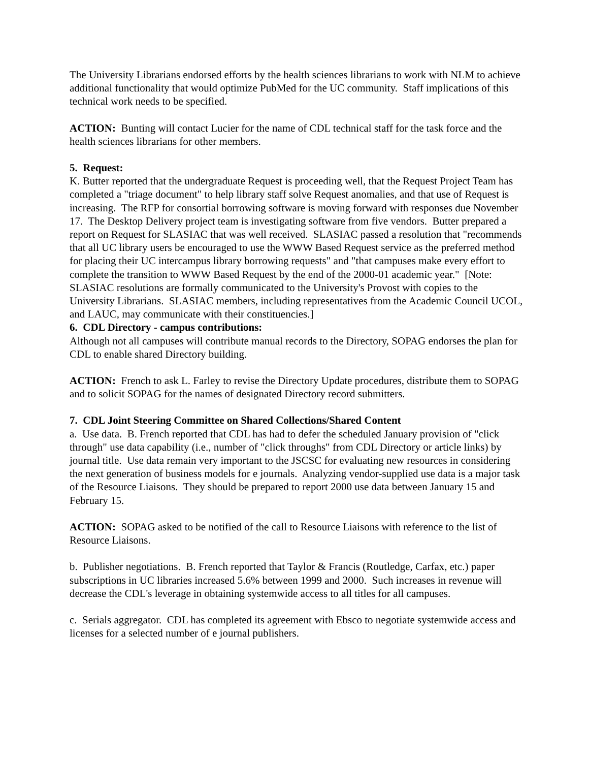The University Librarians endorsed efforts by the health sciences librarians to work with NLM to achieve additional functionality that would optimize PubMed for the UC community. Staff implications of this technical work needs to be specified.
ACTION: Bunting will contact Lucier for the name of CDL technical staff for the task force and the health sciences librarians for other members.
5. Request:
K. Butter reported that the undergraduate Request is proceeding well, that the Request Project Team has completed a "triage document" to help library staff solve Request anomalies, and that use of Request is increasing. The RFP for consortial borrowing software is moving forward with responses due November 17. The Desktop Delivery project team is investigating software from five vendors. Butter prepared a report on Request for SLASIAC that was well received. SLASIAC passed a resolution that "recommends that all UC library users be encouraged to use the WWW Based Request service as the preferred method for placing their UC intercampus library borrowing requests" and "that campuses make every effort to complete the transition to WWW Based Request by the end of the 2000-01 academic year." [Note: SLASIAC resolutions are formally communicated to the University's Provost with copies to the University Librarians. SLASIAC members, including representatives from the Academic Council UCOL, and LAUC, may communicate with their constituencies.]
6. CDL Directory - campus contributions:
Although not all campuses will contribute manual records to the Directory, SOPAG endorses the plan for CDL to enable shared Directory building.
ACTION: French to ask L. Farley to revise the Directory Update procedures, distribute them to SOPAG and to solicit SOPAG for the names of designated Directory record submitters.
7. CDL Joint Steering Committee on Shared Collections/Shared Content
a. Use data. B. French reported that CDL has had to defer the scheduled January provision of "click through" use data capability (i.e., number of "click throughs" from CDL Directory or article links) by journal title. Use data remain very important to the JSCSC for evaluating new resources in considering the next generation of business models for e journals. Analyzing vendor-supplied use data is a major task of the Resource Liaisons. They should be prepared to report 2000 use data between January 15 and February 15.
ACTION: SOPAG asked to be notified of the call to Resource Liaisons with reference to the list of Resource Liaisons.
b. Publisher negotiations. B. French reported that Taylor & Francis (Routledge, Carfax, etc.) paper subscriptions in UC libraries increased 5.6% between 1999 and 2000. Such increases in revenue will decrease the CDL's leverage in obtaining systemwide access to all titles for all campuses.
c. Serials aggregator. CDL has completed its agreement with Ebsco to negotiate systemwide access and licenses for a selected number of e journal publishers.